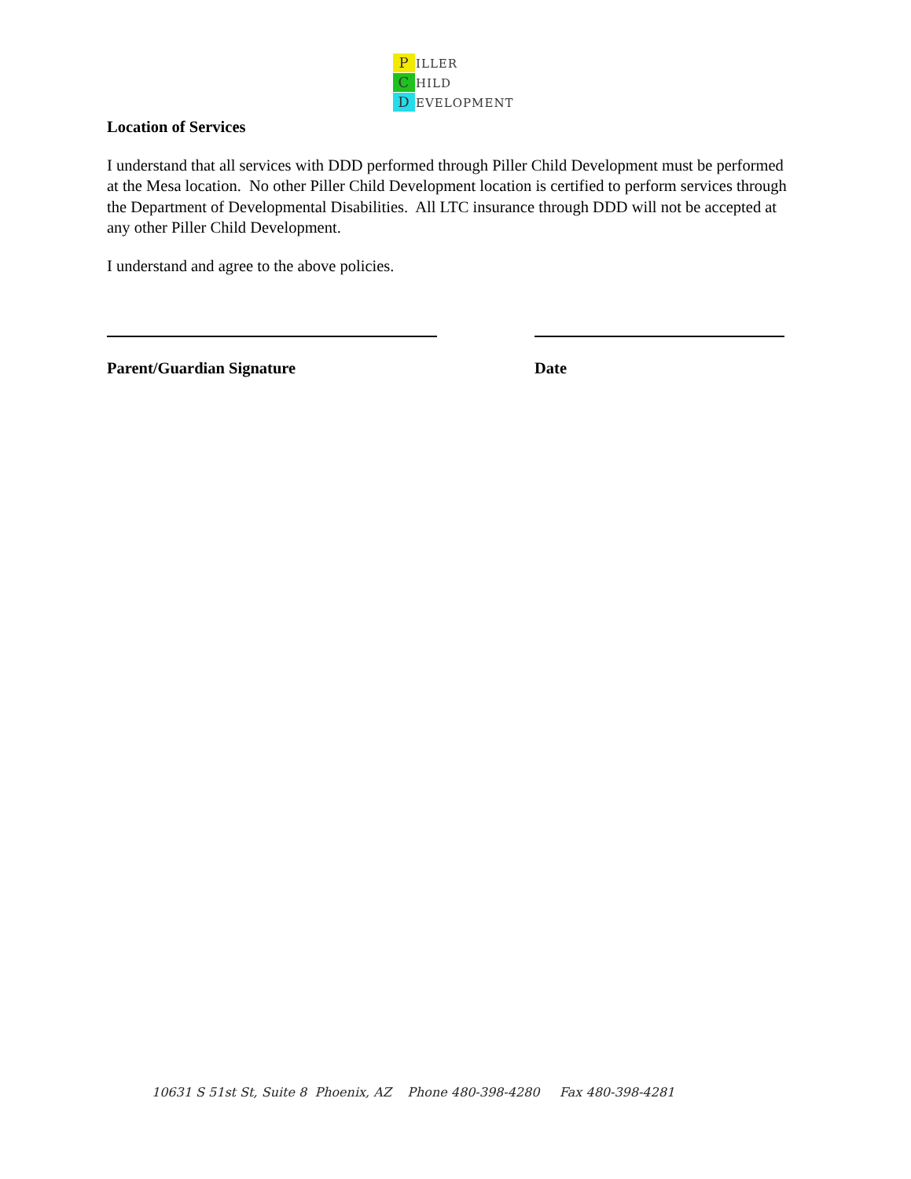P ILLER
C HILD
D EVELOPMENT
Location of Services
I understand that all services with DDD performed through Piller Child Development must be performed at the Mesa location. No other Piller Child Development location is certified to perform services through the Department of Developmental Disabilities. All LTC insurance through DDD will not be accepted at any other Piller Child Development.
I understand and agree to the above policies.
Parent/Guardian Signature Date
10631 S 51st St, Suite 8 Phoenix, AZ Phone 480-398-4280 Fax 480-398-4281